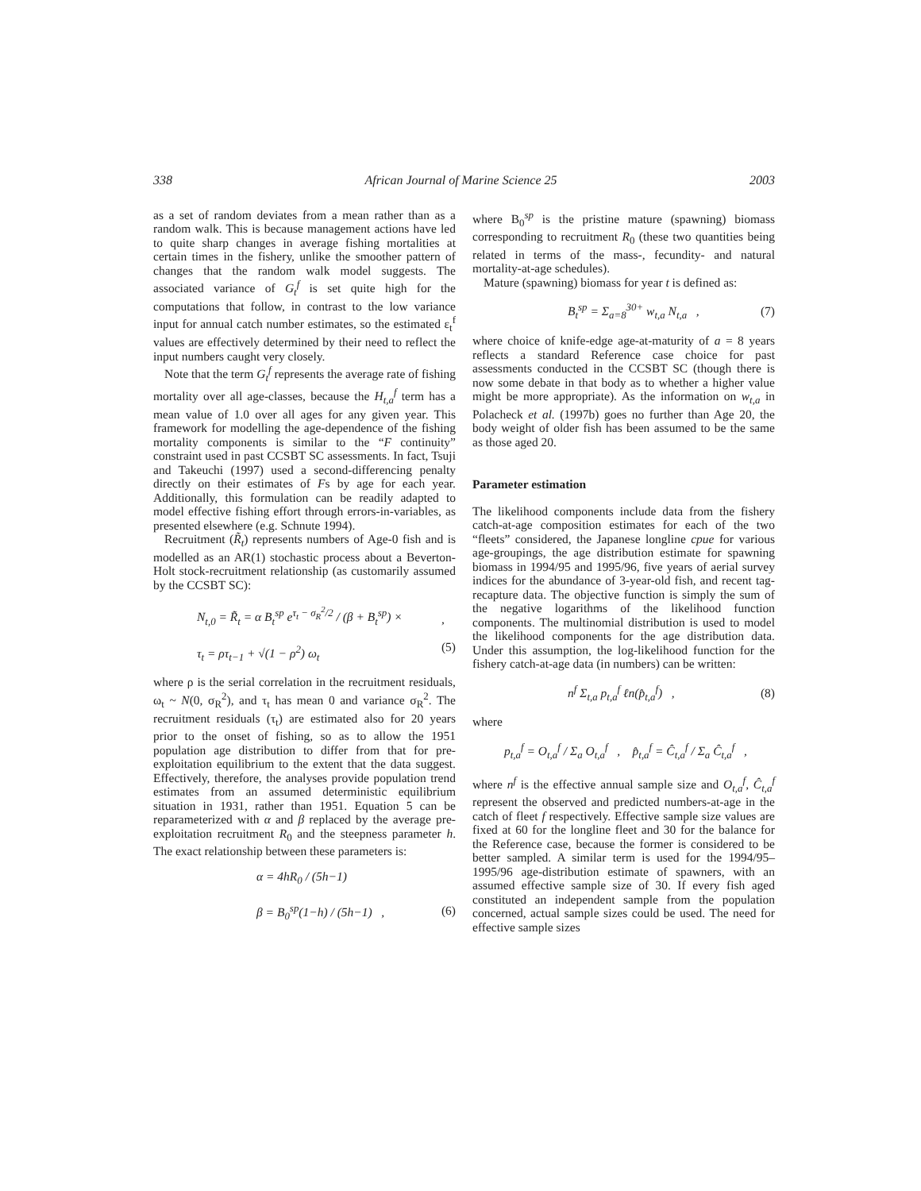338 African Journal of Marine Science 25 2003
as a set of random deviates from a mean rather than as a random walk. This is because management actions have led to quite sharp changes in average fishing mortalities at certain times in the fishery, unlike the smoother pattern of changes that the random walk model suggests. The associated variance of G<sub>t</sub><sup>f</sup> is set quite high for the computations that follow, in contrast to the low variance input for annual catch number estimates, so the estimated ε<sub>t</sub><sup>f</sup> values are effectively determined by their need to reflect the input numbers caught very closely.
Note that the term G<sub>t</sub><sup>f</sup> represents the average rate of fishing mortality over all age-classes, because the H<sub>t,a</sub><sup>f</sup> term has a mean value of 1.0 over all ages for any given year. This framework for modelling the age-dependence of the fishing mortality components is similar to the “F continuity” constraint used in past CCSBT SC assessments. In fact, Tsuji and Takeuchi (1997) used a second-differencing penalty directly on their estimates of Fs by age for each year. Additionally, this formulation can be readily adapted to model effective fishing effort through errors-in-variables, as presented elsewhere (e.g. Schnute 1994).
Recruitment (R̃<sub>t</sub>) represents numbers of Age-0 fish and is modelled as an AR(1) stochastic process about a Beverton-Holt stock-recruitment relationship (as customarily assumed by the CCSBT SC):
N<sub>t,0</sub> = R̃<sub>t</sub> = α B<sub>t</sub><sup>sp</sup> e<sup>τ<sub>t</sub> − σ<sub>R</sub><sup>2</sup>/2</sup> / (β + B<sub>t</sub><sup>sp</sup>) ×
τ<sub>t</sub> = ρτ<sub>t−1</sub> + √(1 − ρ<sup>2</sup>) ω<sub>t</sub>,
(5)
where ρ is the serial correlation in the recruitment residuals, ω<sub>t</sub> ~ N(0, σ<sub>R</sub><sup>2</sup>), and τ<sub>t</sub> has mean 0 and variance σ<sub>R</sub><sup>2</sup>. The recruitment residuals (τ<sub>t</sub>) are estimated also for 20 years prior to the onset of fishing, so as to allow the 1951 population age distribution to differ from that for pre-exploitation equilibrium to the extent that the data suggest. Effectively, therefore, the analyses provide population trend estimates from an assumed deterministic equilibrium situation in 1931, rather than 1951. Equation 5 can be reparameterized with α and β replaced by the average pre-exploitation recruitment R<sub>0</sub> and the steepness parameter h. The exact relationship between these parameters is:
α = 4hR<sub>0</sub> / (5h−1)
β = B<sub>0</sub><sup>sp</sup>(1−h) / (5h−1) ,
(6)
where B<sub>0</sub><sup>sp</sup> is the pristine mature (spawning) biomass corresponding to recruitment R<sub>0</sub> (these two quantities being related in terms of the mass-, fecundity- and natural mortality-at-age schedules).
Mature (spawning) biomass for year t is defined as:
B<sub>t</sub><sup>sp</sup> = Σ<sub>a=8</sub><sup>30+</sup> w<sub>t,a</sub> N<sub>t,a</sub> , (7)
where choice of knife-edge age-at-maturity of a = 8 years reflects a standard Reference case choice for past assessments conducted in the CCSBT SC (though there is now some debate in that body as to whether a higher value might be more appropriate). As the information on w<sub>t,a</sub> in Polacheck et al. (1997b) goes no further than Age 20, the body weight of older fish has been assumed to be the same as those aged 20.
Parameter estimation
The likelihood components include data from the fishery catch-at-age composition estimates for each of the two “fleets” considered, the Japanese longline cpue for various age-groupings, the age distribution estimate for spawning biomass in 1994/95 and 1995/96, five years of aerial survey indices for the abundance of 3-year-old fish, and recent tag-recapture data. The objective function is simply the sum of the negative logarithms of the likelihood function components. The multinomial distribution is used to model the likelihood components for the age distribution data. Under this assumption, the log-likelihood function for the fishery catch-at-age data (in numbers) can be written:
n<sup>f</sup> Σ<sub>t,a</sub> p<sub>t,a</sub><sup>f</sup> ℓn(p̂<sub>t,a</sub><sup>f</sup>) , (8)
where
p<sub>t,a</sub><sup>f</sup> = O<sub>t,a</sub><sup>f</sup> / Σ<sub>a</sub> O<sub>t,a</sub><sup>f</sup> , p̂<sub>t,a</sub><sup>f</sup> = Ĉ<sub>t,a</sub><sup>f</sup> / Σ<sub>a</sub> Ĉ<sub>t,a</sub><sup>f</sup> ,
where n<sup>f</sup> is the effective annual sample size and O<sub>t,a</sub><sup>f</sup>, Ĉ<sub>t,a</sub><sup>f</sup> represent the observed and predicted numbers-at-age in the catch of fleet f respectively. Effective sample size values are fixed at 60 for the longline fleet and 30 for the balance for the Reference case, because the former is considered to be better sampled. A similar term is used for the 1994/95–1995/96 age-distribution estimate of spawners, with an assumed effective sample size of 30. If every fish aged constituted an independent sample from the population concerned, actual sample sizes could be used. The need for effective sample sizes